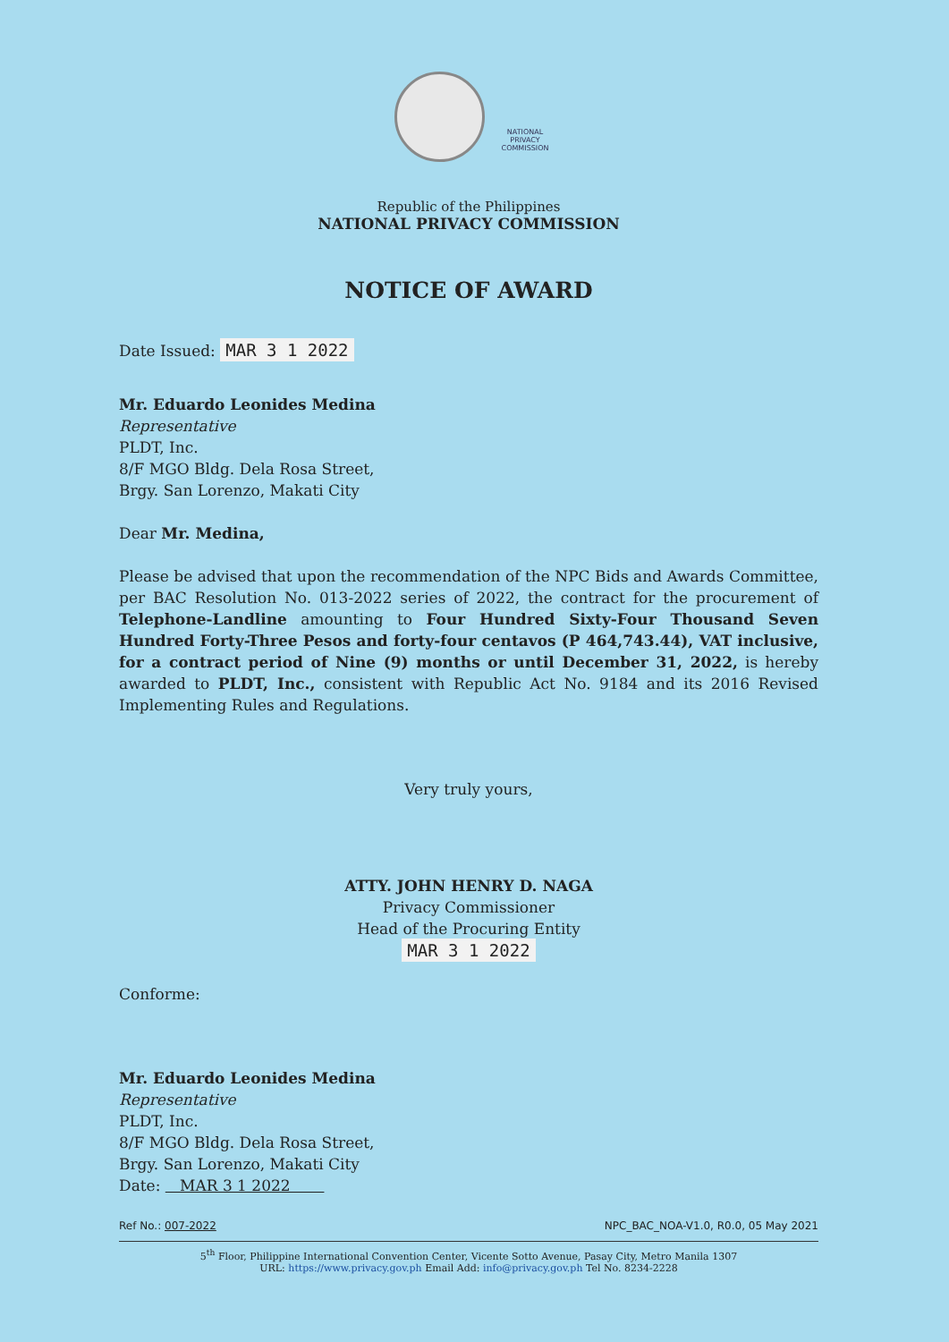NATIONAL
PRIVACY
COMMISSION
Republic of the Philippines
NATIONAL PRIVACY COMMISSION
NOTICE OF AWARD
Date Issued: MAR 3 1 2022
Mr. Eduardo Leonides Medina
Representative
PLDT, Inc.
8/F MGO Bldg. Dela Rosa Street,
Brgy. San Lorenzo, Makati City
Dear Mr. Medina,
Please be advised that upon the recommendation of the NPC Bids and Awards Committee, per BAC Resolution No. 013-2022 series of 2022, the contract for the procurement of Telephone-Landline amounting to Four Hundred Sixty-Four Thousand Seven Hundred Forty-Three Pesos and forty-four centavos (P 464,743.44), VAT inclusive, for a contract period of Nine (9) months or until December 31, 2022, is hereby awarded to PLDT, Inc., consistent with Republic Act No. 9184 and its 2016 Revised Implementing Rules and Regulations.
Very truly yours,
ATTY. JOHN HENRY D. NAGA
Privacy Commissioner
Head of the Procuring Entity
MAR 3 1 2022
Conforme:
Mr. Eduardo Leonides Medina
Representative
PLDT, Inc.
8/F MGO Bldg. Dela Rosa Street,
Brgy. San Lorenzo, Makati City
Date: MAR 3 1 2022
Ref No.: 007-2022 NPC_BAC_NOA-V1.0, R0.0, 05 May 2021
5<sup>th</sup> Floor, Philippine International Convention Center, Vicente Sotto Avenue, Pasay City, Metro Manila 1307
URL: https://www.privacy.gov.ph Email Add: info@privacy.gov.ph Tel No. 8234-2228